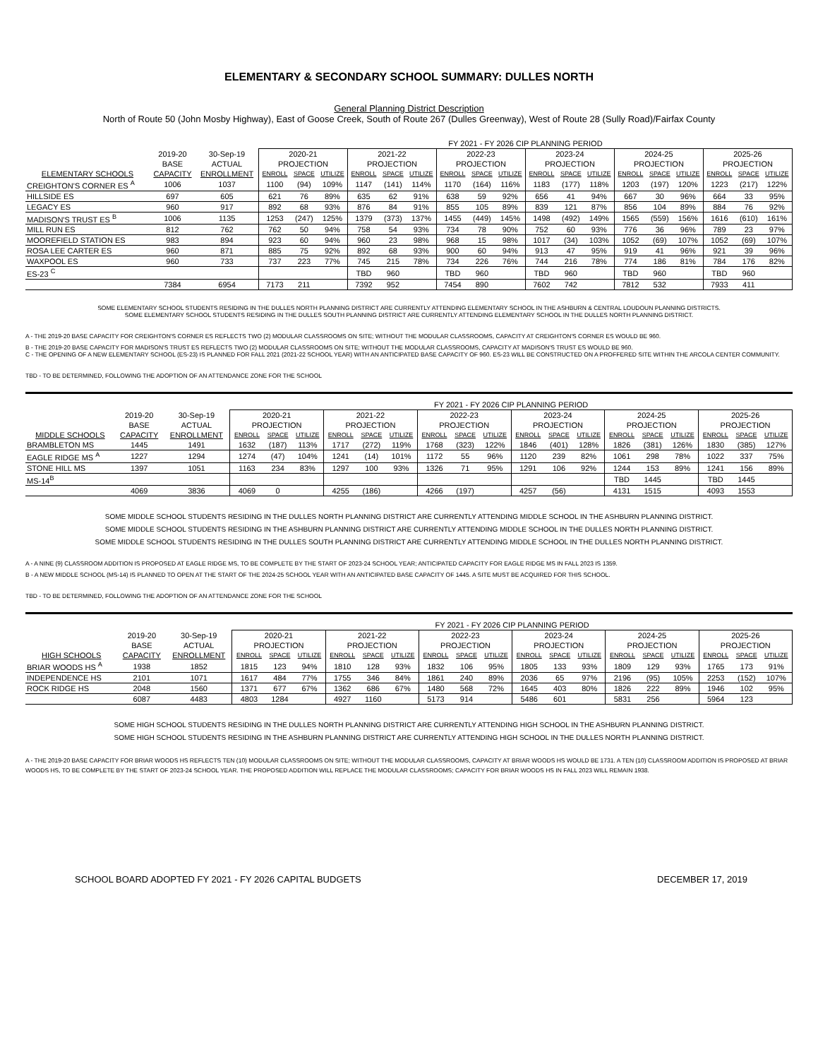ELEMENTARY & SECONDARY SCHOOL SUMMARY: DULLES NORTH
General Planning District Description
North of Route 50 (John Mosby Highway), East of Goose Creek, South of Route 267 (Dulles Greenway), West of Route 28 (Sully Road)/Fairfax County
| | | | FY 2021 - FY 2026 CIP PLANNING PERIOD | | | | | | | | | | | | | | | | | |
| | 2019-20 | 30-Sep-19 | 2020-21 | | | 2021-22 | | | 2022-23 | | | 2023-24 | | | 2024-25 | | | 2025-26 | | |
| | BASE | ACTUAL | PROJECTION | | | PROJECTION | | | PROJECTION | | | PROJECTION | | | PROJECTION | | | PROJECTION | | |
| ELEMENTARY SCHOOLS | CAPACITY | ENROLLMENT | ENROLL | SPACE | UTILIZE | ENROLL | SPACE | UTILIZE | ENROLL | SPACE | UTILIZE | ENROLL | SPACE | UTILIZE | ENROLL | SPACE | UTILIZE | ENROLL | SPACE | UTILIZE |
| CREIGHTON'S CORNER ES <sup>A</sup> | 1006 | 1037 | 1100 | (94) | 109% | 1147 | (141) | 114% | 1170 | (164) | 116% | 1183 | (177) | 118% | 1203 | (197) | 120% | 1223 | (217) | 122% |
| HILLSIDE ES | 697 | 605 | 621 | 76 | 89% | 635 | 62 | 91% | 638 | 59 | 92% | 656 | 41 | 94% | 667 | 30 | 96% | 664 | 33 | 95% |
| LEGACY ES | 960 | 917 | 892 | 68 | 93% | 876 | 84 | 91% | 855 | 105 | 89% | 839 | 121 | 87% | 856 | 104 | 89% | 884 | 76 | 92% |
| MADISON'S TRUST ES <sup>B</sup> | 1006 | 1135 | 1253 | (247) | 125% | 1379 | (373) | 137% | 1455 | (449) | 145% | 1498 | (492) | 149% | 1565 | (559) | 156% | 1616 | (610) | 161% |
| MILL RUN ES | 812 | 762 | 762 | 50 | 94% | 758 | 54 | 93% | 734 | 78 | 90% | 752 | 60 | 93% | 776 | 36 | 96% | 789 | 23 | 97% |
| MOOREFIELD STATION ES | 983 | 894 | 923 | 60 | 94% | 960 | 23 | 98% | 968 | 15 | 98% | 1017 | (34) | 103% | 1052 | (69) | 107% | 1052 | (69) | 107% |
| ROSA LEE CARTER ES | 960 | 871 | 885 | 75 | 92% | 892 | 68 | 93% | 900 | 60 | 94% | 913 | 47 | 95% | 919 | 41 | 96% | 921 | 39 | 96% |
| WAXPOOL ES | 960 | 733 | 737 | 223 | 77% | 745 | 215 | 78% | 734 | 226 | 76% | 744 | 216 | 78% | 774 | 186 | 81% | 784 | 176 | 82% |
| ES-23 <sup>C</sup> | | | | | | TBD | 960 | | TBD | 960 | | TBD | 960 | | TBD | 960 | | TBD | 960 | |
| | 7384 | 6954 | 7173 | 211 | | 7392 | 952 | | 7454 | 890 | | 7602 | 742 | | 7812 | 532 | | 7933 | 411 | |
SOME ELEMENTARY SCHOOL STUDENTS RESIDING IN THE DULLES NORTH PLANNING DISTRICT ARE CURRENTLY ATTENDING ELEMENTARY SCHOOL IN THE ASHBURN & CENTRAL LOUDOUN PLANNING DISTRICTS.
SOME ELEMENTARY SCHOOL STUDENTS RESIDING IN THE DULLES SOUTH PLANNING DISTRICT ARE CURRENTLY ATTENDING ELEMENTARY SCHOOL IN THE DULLES NORTH PLANNING DISTRICT.
A - THE 2019-20 BASE CAPACITY FOR CREIGHTON'S CORNER ES REFLECTS TWO (2) MODULAR CLASSROOMS ON SITE; WITHOUT THE MODULAR CLASSROOMS, CAPACITY AT CREIGHTON'S CORNER ES WOULD BE 960.
B - THE 2019-20 BASE CAPACITY FOR MADISON'S TRUST ES REFLECTS TWO (2) MODULAR CLASSROOMS ON SITE; WITHOUT THE MODULAR CLASSROOMS, CAPACITY AT MADISON'S TRUST ES WOULD BE 960.
C - THE OPENING OF A NEW ELEMENTARY SCHOOL (ES-23) IS PLANNED FOR FALL 2021 (2021-22 SCHOOL YEAR) WITH AN ANTICIPATED BASE CAPACITY OF 960. ES-23 WILL BE CONSTRUCTED ON A PROFFERED SITE WITHIN THE ARCOLA CENTER COMMUNITY.
TBD - TO BE DETERMINED, FOLLOWING THE ADOPTION OF AN ATTENDANCE ZONE FOR THE SCHOOL
| | | | FY 2021 - FY 2026 CIP PLANNING PERIOD | | | | | | | | | | | | | | | | | |
| | 2019-20 | 30-Sep-19 | 2020-21 | | | 2021-22 | | | 2022-23 | | | 2023-24 | | | 2024-25 | | | 2025-26 | | |
| | BASE | ACTUAL | PROJECTION | | | PROJECTION | | | PROJECTION | | | PROJECTION | | | PROJECTION | | | PROJECTION | | |
| MIDDLE SCHOOLS | CAPACITY | ENROLLMENT | ENROLL | SPACE | UTILIZE | ENROLL | SPACE | UTILIZE | ENROLL | SPACE | UTILIZE | ENROLL | SPACE | UTILIZE | ENROLL | SPACE | UTILIZE | ENROLL | SPACE | UTILIZE |
| BRAMBLETON MS | 1445 | 1491 | 1632 | (187) | 113% | 1717 | (272) | 119% | 1768 | (323) | 122% | 1846 | (401) | 128% | 1826 | (381) | 126% | 1830 | (385) | 127% |
| EAGLE RIDGE MS <sup>A</sup> | 1227 | 1294 | 1274 | (47) | 104% | 1241 | (14) | 101% | 1172 | 55 | 96% | 1120 | 239 | 82% | 1061 | 298 | 78% | 1022 | 337 | 75% |
| STONE HILL MS | 1397 | 1051 | 1163 | 234 | 83% | 1297 | 100 | 93% | 1326 | 71 | 95% | 1291 | 106 | 92% | 1244 | 153 | 89% | 1241 | 156 | 89% |
| MS-14<sup>B</sup> | | | | | | | | | | | | | | | TBD | 1445 | | TBD | 1445 | |
| | 4069 | 3836 | 4069 | 0 | | 4255 | (186) | | 4266 | (197) | | 4257 | (56) | | 4131 | 1515 | | 4093 | 1553 | |
SOME MIDDLE SCHOOL STUDENTS RESIDING IN THE DULLES NORTH PLANNING DISTRICT ARE CURRENTLY ATTENDING MIDDLE SCHOOL IN THE ASHBURN PLANNING DISTRICT.
SOME MIDDLE SCHOOL STUDENTS RESIDING IN THE ASHBURN PLANNING DISTRICT ARE CURRENTLY ATTENDING MIDDLE SCHOOL IN THE DULLES NORTH PLANNING DISTRICT.
SOME MIDDLE SCHOOL STUDENTS RESIDING IN THE DULLES SOUTH PLANNING DISTRICT ARE CURRENTLY ATTENDING MIDDLE SCHOOL IN THE DULLES NORTH PLANNING DISTRICT.
A - A NINE (9) CLASSROOM ADDITION IS PROPOSED AT EAGLE RIDGE MS, TO BE COMPLETE BY THE START OF 2023-24 SCHOOL YEAR; ANTICIPATED CAPACITY FOR EAGLE RIDGE MS IN FALL 2023 IS 1359.
B - A NEW MIDDLE SCHOOL (MS-14) IS PLANNED TO OPEN AT THE START OF THE 2024-25 SCHOOL YEAR WITH AN ANTICIPATED BASE CAPACITY OF 1445. A SITE MUST BE ACQUIRED FOR THIS SCHOOL.
TBD - TO BE DETERMINED, FOLLOWING THE ADOPTION OF AN ATTENDANCE ZONE FOR THE SCHOOL
| | | | FY 2021 - FY 2026 CIP PLANNING PERIOD | | | | | | | | | | | | | | | | | |
| | 2019-20 | 30-Sep-19 | 2020-21 | | | 2021-22 | | | 2022-23 | | | 2023-24 | | | 2024-25 | | | 2025-26 | | |
| | BASE | ACTUAL | PROJECTION | | | PROJECTION | | | PROJECTION | | | PROJECTION | | | PROJECTION | | | PROJECTION | | |
| HIGH SCHOOLS | CAPACITY | ENROLLMENT | ENROLL | SPACE | UTILIZE | ENROLL | SPACE | UTILIZE | ENROLL | SPACE | UTILIZE | ENROLL | SPACE | UTILIZE | ENROLL | SPACE | UTILIZE | ENROLL | SPACE | UTILIZE |
| BRIAR WOODS HS <sup>A</sup> | 1938 | 1852 | 1815 | 123 | 94% | 1810 | 128 | 93% | 1832 | 106 | 95% | 1805 | 133 | 93% | 1809 | 129 | 93% | 1765 | 173 | 91% |
| INDEPENDENCE HS | 2101 | 1071 | 1617 | 484 | 77% | 1755 | 346 | 84% | 1861 | 240 | 89% | 2036 | 65 | 97% | 2196 | (95) | 105% | 2253 | (152) | 107% |
| ROCK RIDGE HS | 2048 | 1560 | 1371 | 677 | 67% | 1362 | 686 | 67% | 1480 | 568 | 72% | 1645 | 403 | 80% | 1826 | 222 | 89% | 1946 | 102 | 95% |
| | 6087 | 4483 | 4803 | 1284 | | 4927 | 1160 | | 5173 | 914 | | 5486 | 601 | | 5831 | 256 | | 5964 | 123 | |
SOME HIGH SCHOOL STUDENTS RESIDING IN THE DULLES NORTH PLANNING DISTRICT ARE CURRENTLY ATTENDING HIGH SCHOOL IN THE ASHBURN PLANNING DISTRICT.
SOME HIGH SCHOOL STUDENTS RESIDING IN THE ASHBURN PLANNING DISTRICT ARE CURRENTLY ATTENDING HIGH SCHOOL IN THE DULLES NORTH PLANNING DISTRICT.
A - THE 2019-20 BASE CAPACITY FOR BRIAR WOODS HS REFLECTS TEN (10) MODULAR CLASSROOMS ON SITE; WITHOUT THE MODULAR CLASSROOMS, CAPACITY AT BRIAR WOODS HS WOULD BE 1731. A TEN (10) CLASSROOM ADDITION IS PROPOSED AT BRIAR WOODS HS, TO BE COMPLETE BY THE START OF 2023-24 SCHOOL YEAR. THE PROPOSED ADDITION WILL REPLACE THE MODULAR CLASSROOMS; CAPACITY FOR BRIAR WOODS HS IN FALL 2023 WILL REMAIN 1938.
SCHOOL BOARD ADOPTED FY 2021 - FY 2026 CAPITAL BUDGETS DECEMBER 17, 2019